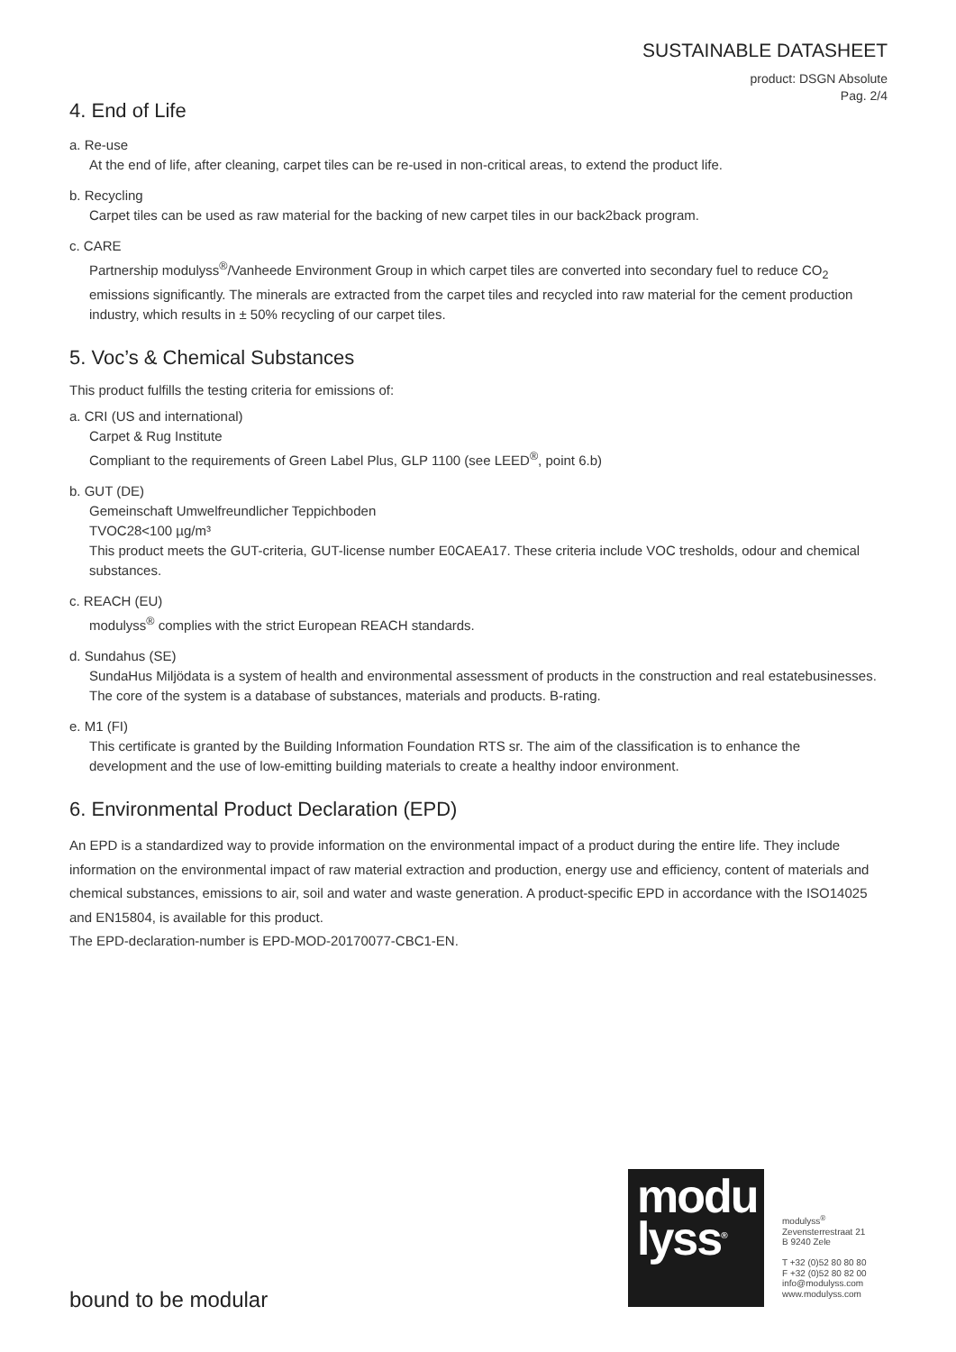SUSTAINABLE DATASHEET
product: DSGN Absolute
Pag. 2/4
4. End of Life
a. Re-use
At the end of life, after cleaning, carpet tiles can be re-used in non-critical areas, to extend the product life.
b. Recycling
Carpet tiles can be used as raw material for the backing of new carpet tiles in our back2back program.
c. CARE
Partnership modulyss<sup>®</sup>/Vanheede Environment Group in which carpet tiles are converted into secondary fuel to reduce CO<sub>2</sub> emissions significantly. The minerals are extracted from the carpet tiles and recycled into raw material for the cement production industry, which results in ± 50% recycling of our carpet tiles.
5. Voc’s & Chemical Substances
This product fulfills the testing criteria for emissions of:
a. CRI (US and international)
Carpet & Rug Institute
Compliant to the requirements of Green Label Plus, GLP 1100 (see LEED<sup>®</sup>, point 6.b)
b. GUT (DE)
Gemeinschaft Umwelfreundlicher Teppichboden
TVOC28<100 µg/m³
This product meets the GUT-criteria, GUT-license number E0CAEA17. These criteria include VOC tresholds, odour and chemical substances.
c. REACH (EU)
modulyss<sup>®</sup> complies with the strict European REACH standards.
d. Sundahus (SE)
SundaHus Miljödata is a system of health and environmental assessment of products in the construction and real estatebusinesses. The core of the system is a database of substances, materials and products. B-rating.
e. M1 (FI)
This certificate is granted by the Building Information Foundation RTS sr. The aim of the classification is to enhance the development and the use of low-emitting building materials to create a healthy indoor environment.
6. Environmental Product Declaration (EPD)
An EPD is a standardized way to provide information on the environmental impact of a product during the entire life. They include information on the environmental impact of raw material extraction and production, energy use and efficiency, content of materials and chemical substances, emissions to air, soil and water and waste generation. A product-specific EPD in accordance with the ISO14025 and EN15804, is available for this product.
The EPD-declaration-number is EPD-MOD-20170077-CBC1-EN.
modu
lyss<sup>®</sup>
modulyss<sup>®</sup>
Zevensterrestraat 21
B 9240 Zele
T +32 (0)52 80 80 80
F +32 (0)52 80 82 00
info@modulyss.com
www.modulyss.com
bound to be modular